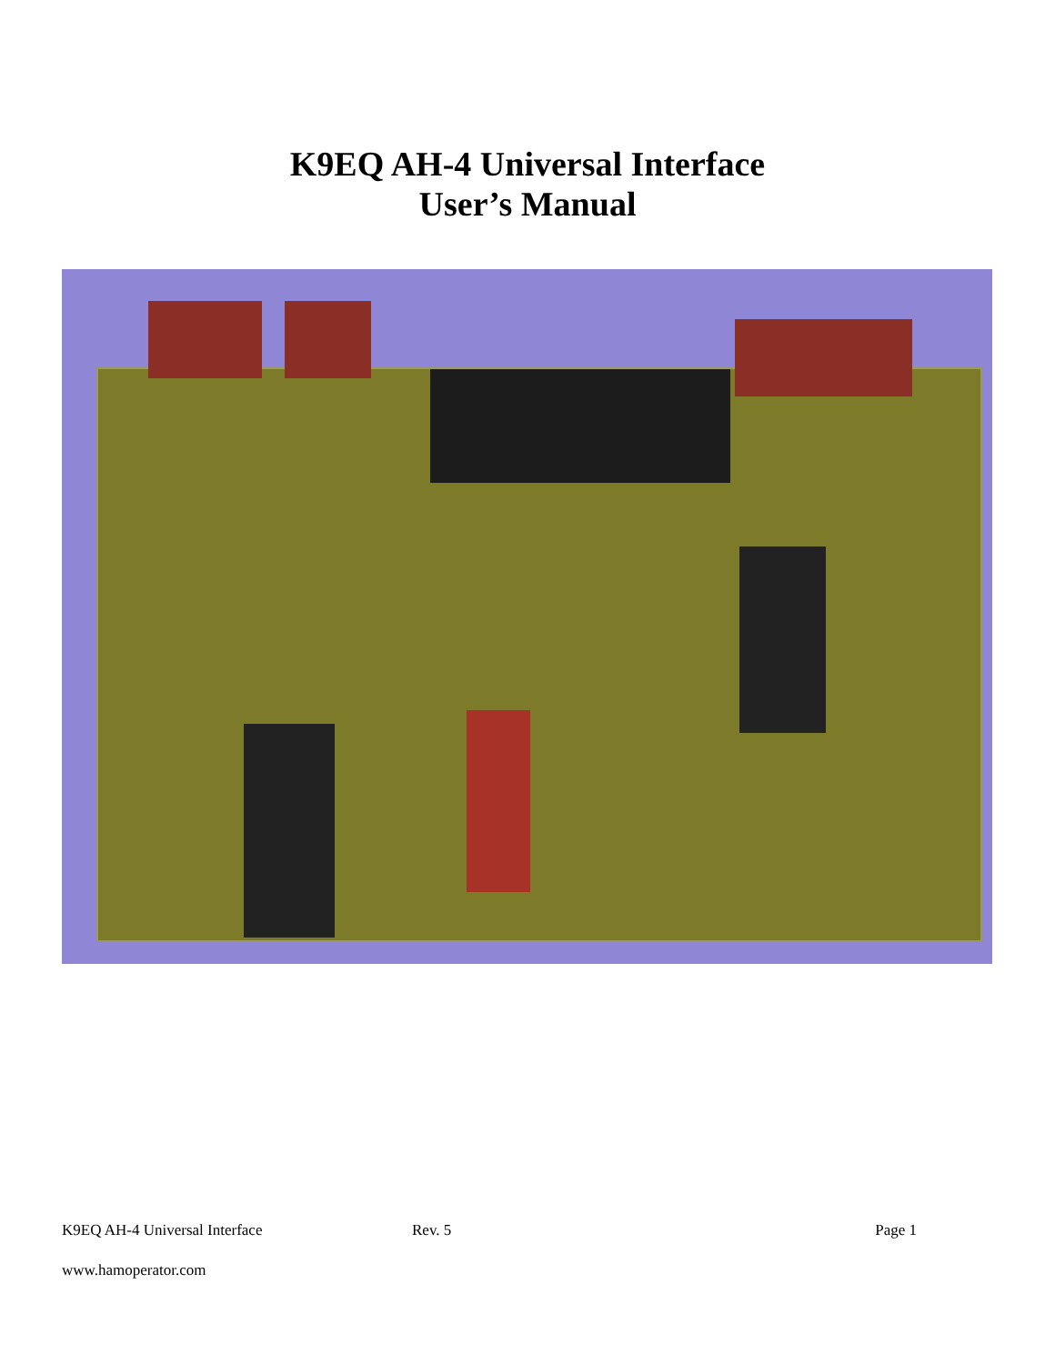K9EQ AH-4 Universal Interface
User’s Manual
K9EQ AH-4 Universal Interface Rev. 5 Page 1
www.hamoperator.com